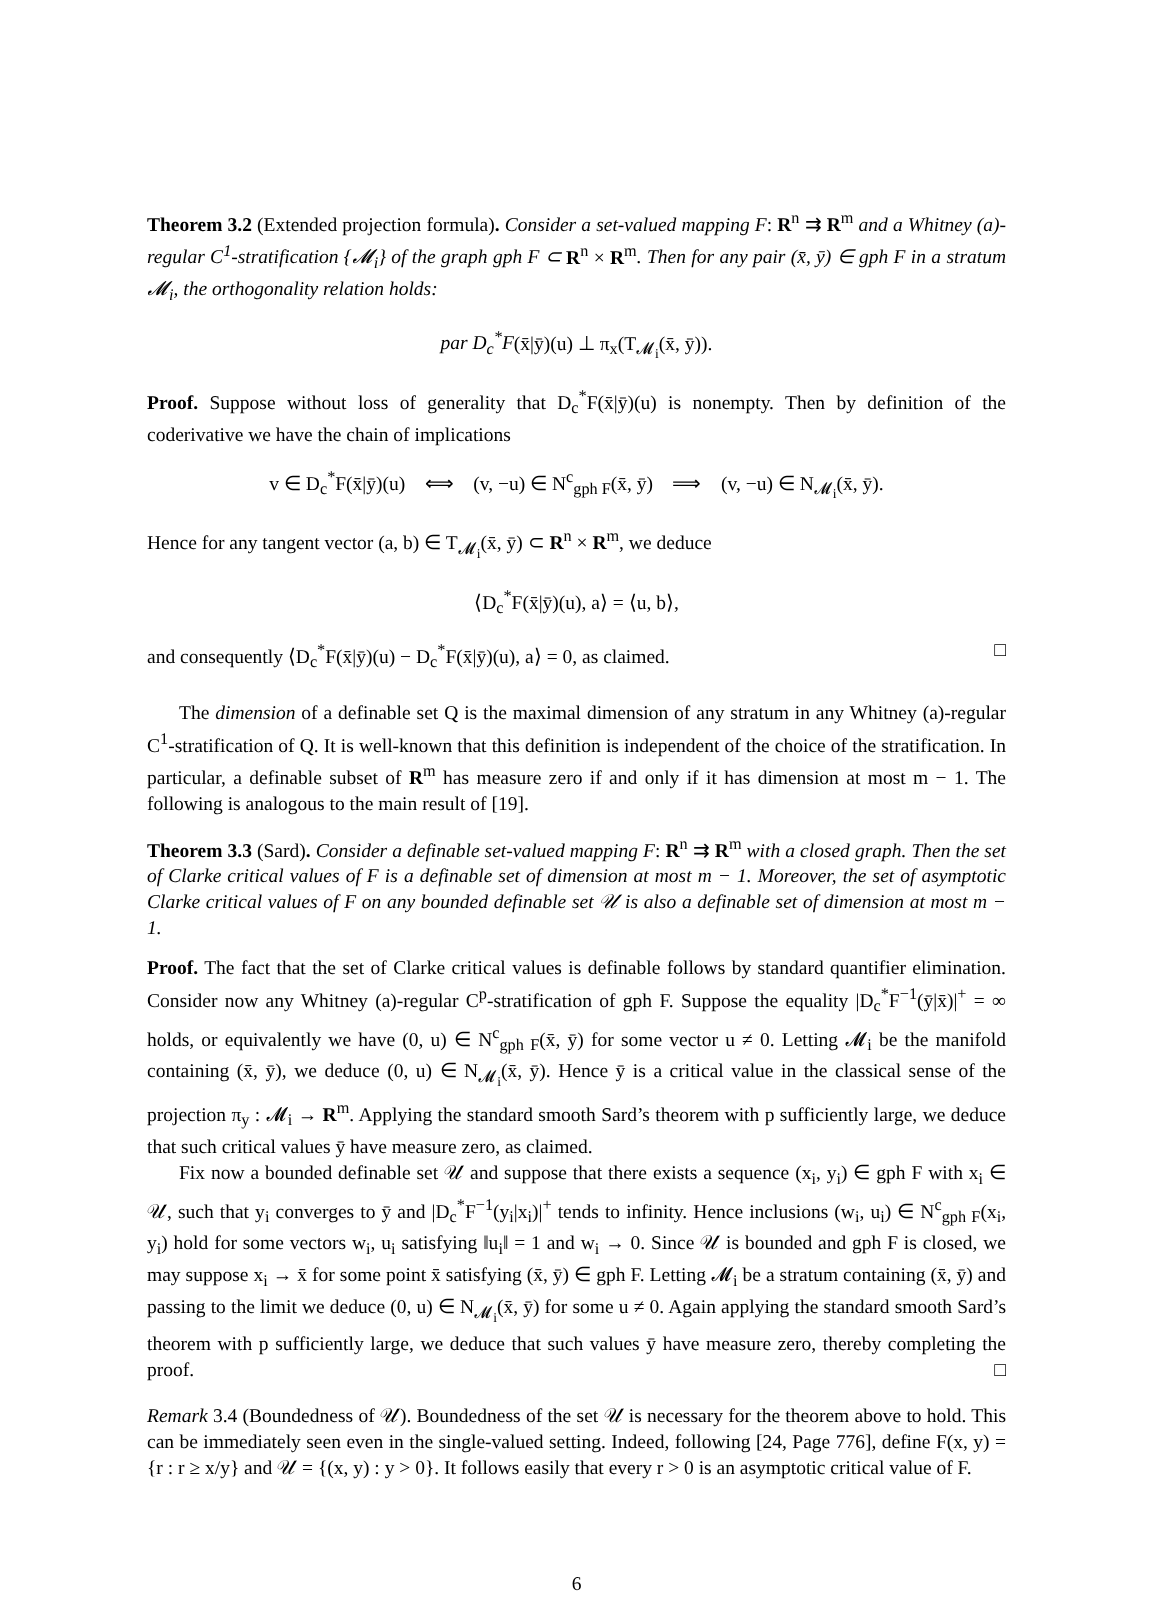Theorem 3.2 (Extended projection formula). Consider a set-valued mapping F: R<sup>n</sup> ⇉ R<sup>m</sup> and a Whitney (a)-regular C<sup>1</sup>-stratification {𝓜<sub>i</sub>} of the graph gph F ⊂ R<sup>n</sup> × R<sup>m</sup>. Then for any pair (x̄, ȳ) ∈ gph F in a stratum 𝓜<sub>i</sub>, the orthogonality relation holds:
par D<sub>c</sub><sup>*</sup>F(x̄|ȳ)(u) ⊥ π<sub>x</sub>(T<sub>𝓜<sub>i</sub></sub>(x̄, ȳ)).
Proof. Suppose without loss of generality that D<sub>c</sub><sup>*</sup>F(x̄|ȳ)(u) is nonempty. Then by definition of the coderivative we have the chain of implications
v ∈ D<sub>c</sub><sup>*</sup>F(x̄|ȳ)(u) ⟺ (v, −u) ∈ N<sup>c</sup><sub>gph F</sub>(x̄, ȳ) ⟹ (v, −u) ∈ N<sub>𝓜<sub>i</sub></sub>(x̄, ȳ).
Hence for any tangent vector (a, b) ∈ T<sub>𝓜<sub>i</sub></sub>(x̄, ȳ) ⊂ R<sup>n</sup> × R<sup>m</sup>, we deduce
⟨D<sub>c</sub><sup>*</sup>F(x̄|ȳ)(u), a⟩ = ⟨u, b⟩,
and consequently ⟨D<sub>c</sub><sup>*</sup>F(x̄|ȳ)(u) − D<sub>c</sub><sup>*</sup>F(x̄|ȳ)(u), a⟩ = 0, as claimed. □
The dimension of a definable set Q is the maximal dimension of any stratum in any Whitney (a)-regular C<sup>1</sup>-stratification of Q. It is well-known that this definition is independent of the choice of the stratification. In particular, a definable subset of R<sup>m</sup> has measure zero if and only if it has dimension at most m − 1. The following is analogous to the main result of [19].
Theorem 3.3 (Sard). Consider a definable set-valued mapping F: R<sup>n</sup> ⇉ R<sup>m</sup> with a closed graph. Then the set of Clarke critical values of F is a definable set of dimension at most m − 1. Moreover, the set of asymptotic Clarke critical values of F on any bounded definable set 𝒰 is also a definable set of dimension at most m − 1.
Proof. The fact that the set of Clarke critical values is definable follows by standard quantifier elimination. Consider now any Whitney (a)-regular C<sup>p</sup>-stratification of gph F. Suppose the equality |D<sub>c</sub><sup>*</sup>F<sup>−1</sup>(ȳ|x̄)|<sup>+</sup> = ∞ holds, or equivalently we have (0, u) ∈ N<sup>c</sup><sub>gph F</sub>(x̄, ȳ) for some vector u ≠ 0. Letting 𝓜<sub>i</sub> be the manifold containing (x̄, ȳ), we deduce (0, u) ∈ N<sub>𝓜<sub>i</sub></sub>(x̄, ȳ). Hence ȳ is a critical value in the classical sense of the projection π<sub>y</sub> : 𝓜<sub>i</sub> → R<sup>m</sup>. Applying the standard smooth Sard’s theorem with p sufficiently large, we deduce that such critical values ȳ have measure zero, as claimed.
Fix now a bounded definable set 𝒰 and suppose that there exists a sequence (x<sub>i</sub>, y<sub>i</sub>) ∈ gph F with x<sub>i</sub> ∈ 𝒰, such that y<sub>i</sub> converges to ȳ and |D<sub>c</sub><sup>*</sup>F<sup>−1</sup>(y<sub>i</sub>|x<sub>i</sub>)|<sup>+</sup> tends to infinity. Hence inclusions (w<sub>i</sub>, u<sub>i</sub>) ∈ N<sup>c</sup><sub>gph F</sub>(x<sub>i</sub>, y<sub>i</sub>) hold for some vectors w<sub>i</sub>, u<sub>i</sub> satisfying ‖u<sub>i</sub>‖ = 1 and w<sub>i</sub> → 0. Since 𝒰 is bounded and gph F is closed, we may suppose x<sub>i</sub> → x̄ for some point x̄ satisfying (x̄, ȳ) ∈ gph F. Letting 𝓜<sub>i</sub> be a stratum containing (x̄, ȳ) and passing to the limit we deduce (0, u) ∈ N<sub>𝓜<sub>i</sub></sub>(x̄, ȳ) for some u ≠ 0. Again applying the standard smooth Sard’s theorem with p sufficiently large, we deduce that such values ȳ have measure zero, thereby completing the proof. □
Remark 3.4 (Boundedness of 𝒰). Boundedness of the set 𝒰 is necessary for the theorem above to hold. This can be immediately seen even in the single-valued setting. Indeed, following [24, Page 776], define F(x, y) = {r : r ≥ x/y} and 𝒰 = {(x, y) : y > 0}. It follows easily that every r > 0 is an asymptotic critical value of F.
6